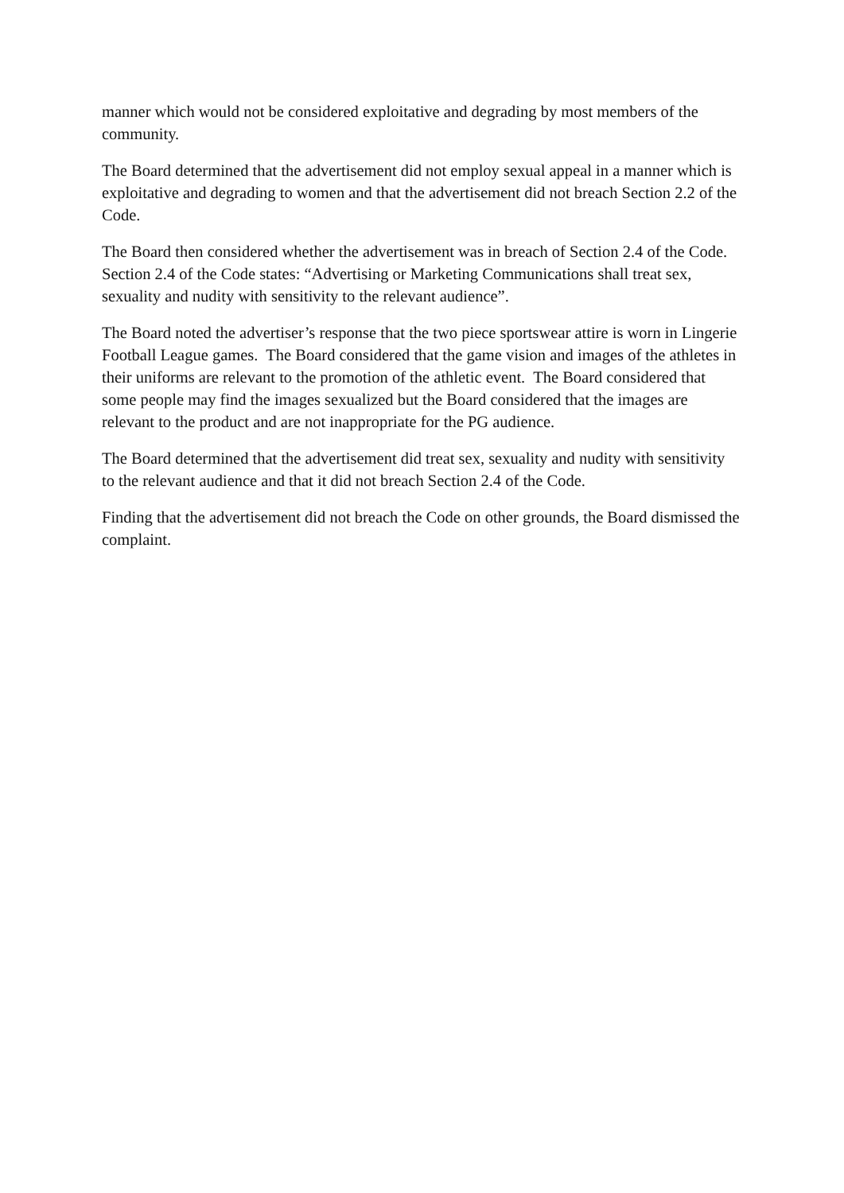manner which would not be considered exploitative and degrading by most members of the community.
The Board determined that the advertisement did not employ sexual appeal in a manner which is exploitative and degrading to women and that the advertisement did not breach Section 2.2 of the Code.
The Board then considered whether the advertisement was in breach of Section 2.4 of the Code. Section 2.4 of the Code states: “Advertising or Marketing Communications shall treat sex, sexuality and nudity with sensitivity to the relevant audience”.
The Board noted the advertiser’s response that the two piece sportswear attire is worn in Lingerie Football League games. The Board considered that the game vision and images of the athletes in their uniforms are relevant to the promotion of the athletic event. The Board considered that some people may find the images sexualized but the Board considered that the images are relevant to the product and are not inappropriate for the PG audience.
The Board determined that the advertisement did treat sex, sexuality and nudity with sensitivity to the relevant audience and that it did not breach Section 2.4 of the Code.
Finding that the advertisement did not breach the Code on other grounds, the Board dismissed the complaint.